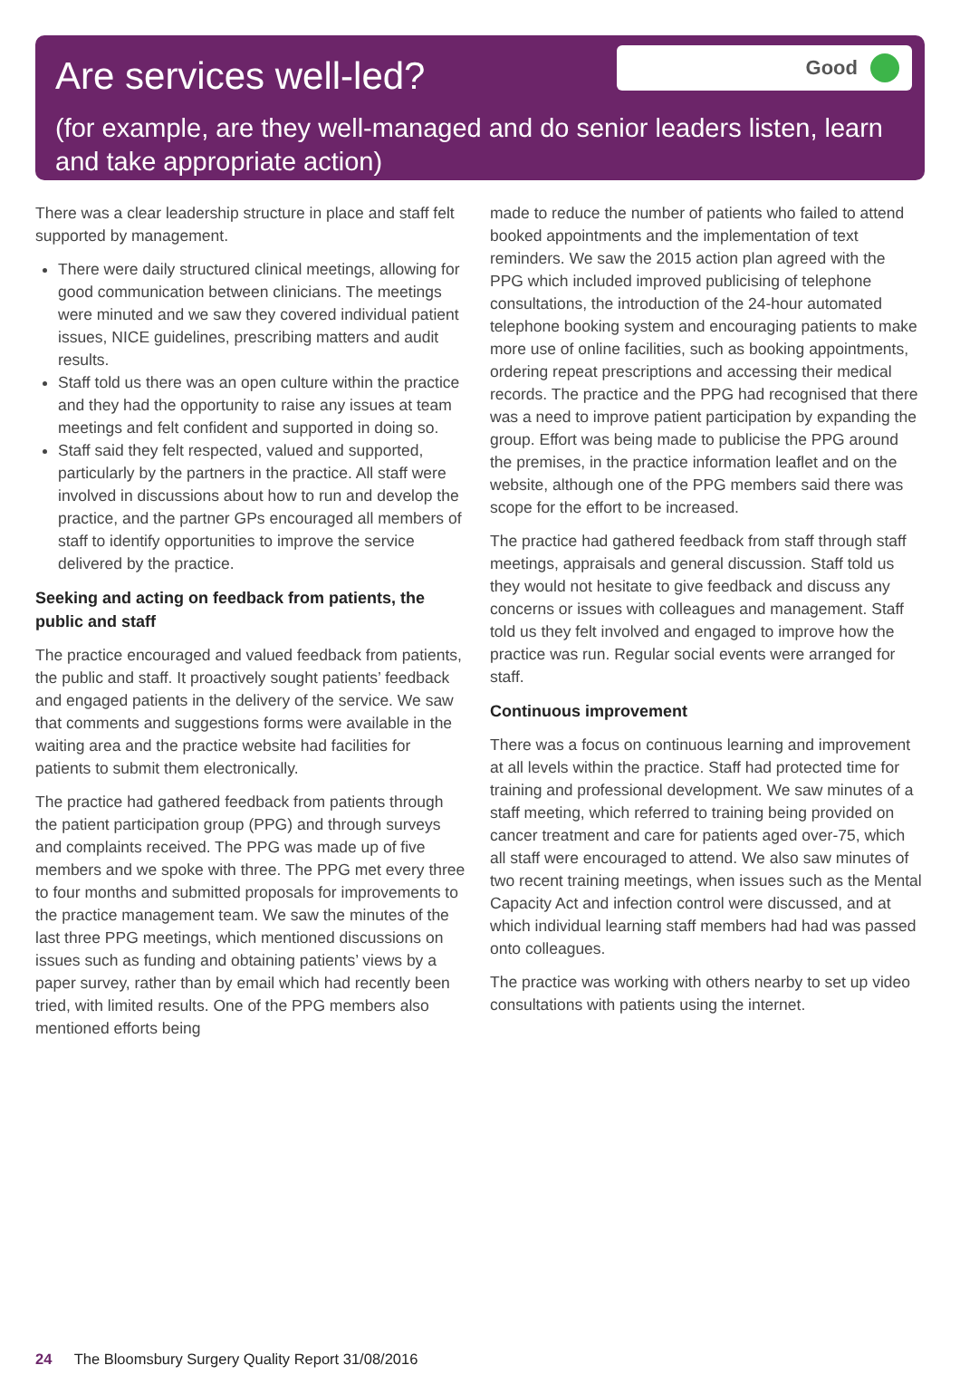Are services well-led?
Good
(for example, are they well-managed and do senior leaders listen, learn and take appropriate action)
There was a clear leadership structure in place and staff felt supported by management.
There were daily structured clinical meetings, allowing for good communication between clinicians. The meetings were minuted and we saw they covered individual patient issues, NICE guidelines, prescribing matters and audit results.
Staff told us there was an open culture within the practice and they had the opportunity to raise any issues at team meetings and felt confident and supported in doing so.
Staff said they felt respected, valued and supported, particularly by the partners in the practice. All staff were involved in discussions about how to run and develop the practice, and the partner GPs encouraged all members of staff to identify opportunities to improve the service delivered by the practice.
Seeking and acting on feedback from patients, the public and staff
The practice encouraged and valued feedback from patients, the public and staff. It proactively sought patients’ feedback and engaged patients in the delivery of the service. We saw that comments and suggestions forms were available in the waiting area and the practice website had facilities for patients to submit them electronically.
The practice had gathered feedback from patients through the patient participation group (PPG) and through surveys and complaints received. The PPG was made up of five members and we spoke with three. The PPG met every three to four months and submitted proposals for improvements to the practice management team. We saw the minutes of the last three PPG meetings, which mentioned discussions on issues such as funding and obtaining patients’ views by a paper survey, rather than by email which had recently been tried, with limited results. One of the PPG members also mentioned efforts being
made to reduce the number of patients who failed to attend booked appointments and the implementation of text reminders. We saw the 2015 action plan agreed with the PPG which included improved publicising of telephone consultations, the introduction of the 24-hour automated telephone booking system and encouraging patients to make more use of online facilities, such as booking appointments, ordering repeat prescriptions and accessing their medical records. The practice and the PPG had recognised that there was a need to improve patient participation by expanding the group. Effort was being made to publicise the PPG around the premises, in the practice information leaflet and on the website, although one of the PPG members said there was scope for the effort to be increased.
The practice had gathered feedback from staff through staff meetings, appraisals and general discussion. Staff told us they would not hesitate to give feedback and discuss any concerns or issues with colleagues and management. Staff told us they felt involved and engaged to improve how the practice was run. Regular social events were arranged for staff.
Continuous improvement
There was a focus on continuous learning and improvement at all levels within the practice. Staff had protected time for training and professional development. We saw minutes of a staff meeting, which referred to training being provided on cancer treatment and care for patients aged over-75, which all staff were encouraged to attend. We also saw minutes of two recent training meetings, when issues such as the Mental Capacity Act and infection control were discussed, and at which individual learning staff members had had was passed onto colleagues.
The practice was working with others nearby to set up video consultations with patients using the internet.
24 The Bloomsbury Surgery Quality Report 31/08/2016